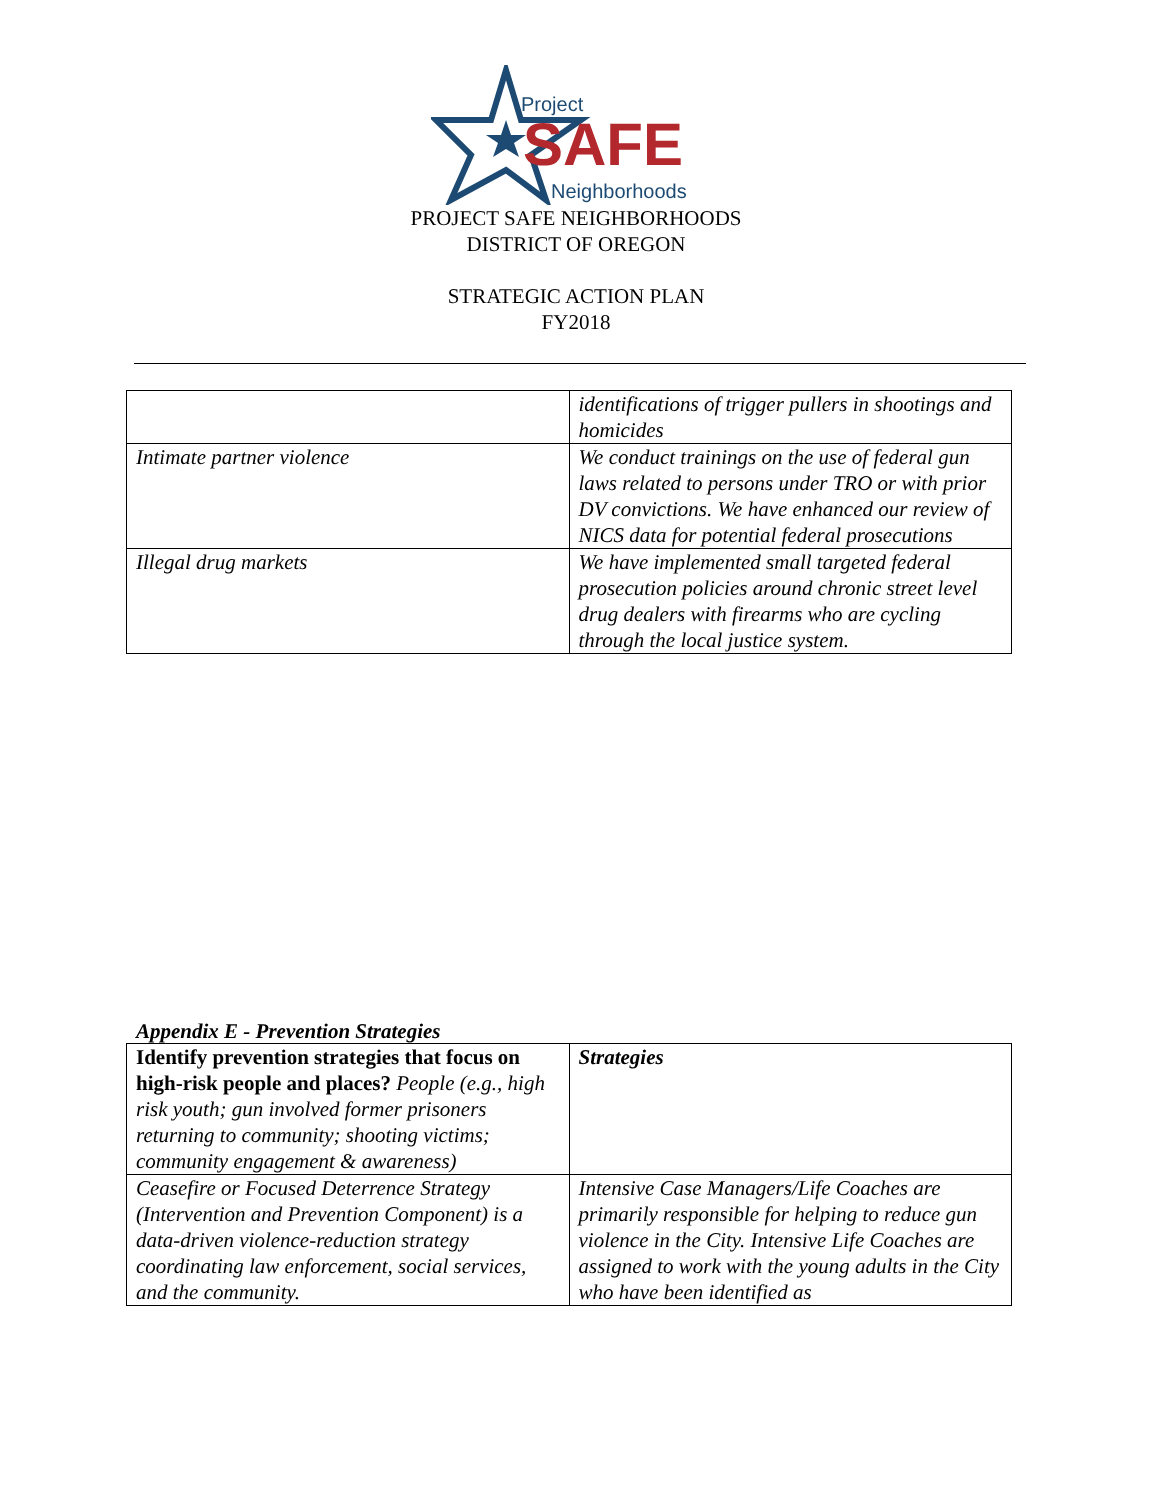Project
SAFE
Neighborhoods
PROJECT SAFE NEIGHBORHOODS
DISTRICT OF OREGON
STRATEGIC ACTION PLAN
FY2018
| | identifications of trigger pullers in shootings and homicides |
| Intimate partner violence | We conduct trainings on the use of federal gun laws related to persons under TRO or with prior DV convictions. We have enhanced our review of NICS data for potential federal prosecutions |
| Illegal drug markets | We have implemented small targeted federal prosecution policies around chronic street level drug dealers with firearms who are cycling through the local justice system. |
Appendix E - Prevention Strategies
| Identify prevention strategies that focus on high-risk people and places? People (e.g., high risk youth; gun involved former prisoners returning to community; shooting victims; community engagement & awareness) | Strategies |
| Ceasefire or Focused Deterrence Strategy (Intervention and Prevention Component) is a data-driven violence-reduction strategy coordinating law enforcement, social services, and the community. | Intensive Case Managers/Life Coaches are primarily responsible for helping to reduce gun violence in the City. Intensive Life Coaches are assigned to work with the young adults in the City who have been identified as |